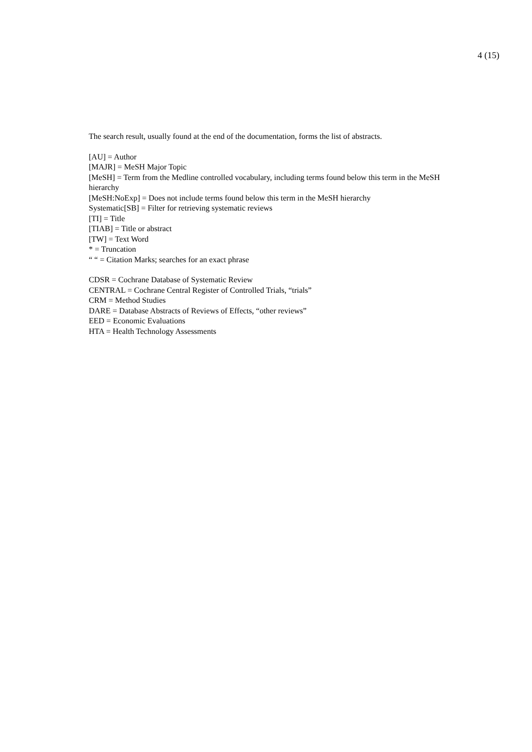4 (15)
The search result, usually found at the end of the documentation, forms the list of abstracts.
[AU] = Author
[MAJR] = MeSH Major Topic
[MeSH] = Term from the Medline controlled vocabulary, including terms found below this term in the MeSH hierarchy
[MeSH:NoExp] = Does not include terms found below this term in the MeSH hierarchy
Systematic[SB] = Filter for retrieving systematic reviews
[TI] = Title
[TIAB] = Title or abstract
[TW] = Text Word
* = Truncation
“ “ = Citation Marks; searches for an exact phrase
CDSR = Cochrane Database of Systematic Review
CENTRAL = Cochrane Central Register of Controlled Trials, “trials”
CRM = Method Studies
DARE = Database Abstracts of Reviews of Effects, “other reviews”
EED = Economic Evaluations
HTA = Health Technology Assessments